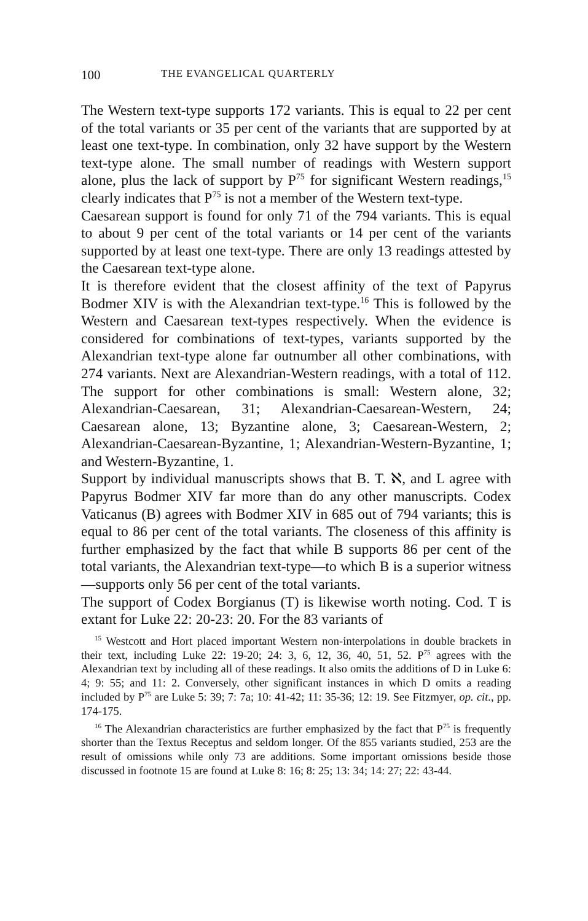100 THE EVANGELICAL QUARTERLY
The Western text-type supports 172 variants. This is equal to 22 per cent of the total variants or 35 per cent of the variants that are supported by at least one text-type. In combination, only 32 have support by the Western text-type alone. The small number of readings with Western support alone, plus the lack of support by P<sup>75</sup> for significant Western readings,<sup>15</sup> clearly indicates that P<sup>75</sup> is not a member of the Western text-type.
Caesarean support is found for only 71 of the 794 variants. This is equal to about 9 per cent of the total variants or 14 per cent of the variants supported by at least one text-type. There are only 13 readings attested by the Caesarean text-type alone.
It is therefore evident that the closest affinity of the text of Papyrus Bodmer XIV is with the Alexandrian text-type.<sup>16</sup> This is followed by the Western and Caesarean text-types respectively. When the evidence is considered for combinations of text-types, variants supported by the Alexandrian text-type alone far outnumber all other combinations, with 274 variants. Next are Alexandrian-Western readings, with a total of 112. The support for other combinations is small: Western alone, 32; Alexandrian-Caesarean, 31; Alexandrian-Caesarean-Western, 24; Caesarean alone, 13; Byzantine alone, 3; Caesarean-Western, 2; Alexandrian-Caesarean-Byzantine, 1; Alexandrian-Western-Byzantine, 1; and Western-Byzantine, 1.
Support by individual manuscripts shows that B. T. ℵ, and L agree with Papyrus Bodmer XIV far more than do any other manuscripts. Codex Vaticanus (B) agrees with Bodmer XIV in 685 out of 794 variants; this is equal to 86 per cent of the total variants. The closeness of this affinity is further emphasized by the fact that while B supports 86 per cent of the total variants, the Alexandrian text-type—to which B is a superior witness—supports only 56 per cent of the total variants.
The support of Codex Borgianus (T) is likewise worth noting. Cod. T is extant for Luke 22: 20-23: 20. For the 83 variants of
<sup>15</sup> Westcott and Hort placed important Western non-interpolations in double brackets in their text, including Luke 22: 19-20; 24: 3, 6, 12, 36, 40, 51, 52. P<sup>75</sup> agrees with the Alexandrian text by including all of these readings. It also omits the additions of D in Luke 6: 4; 9: 55; and 11: 2. Conversely, other significant instances in which D omits a reading included by P<sup>75</sup> are Luke 5: 39; 7: 7a; 10: 41-42; 11: 35-36; 12: 19. See Fitzmyer, op. cit., pp. 174-175.
<sup>16</sup> The Alexandrian characteristics are further emphasized by the fact that P<sup>75</sup> is frequently shorter than the Textus Receptus and seldom longer. Of the 855 variants studied, 253 are the result of omissions while only 73 are additions. Some important omissions beside those discussed in footnote 15 are found at Luke 8: 16; 8: 25; 13: 34; 14: 27; 22: 43-44.